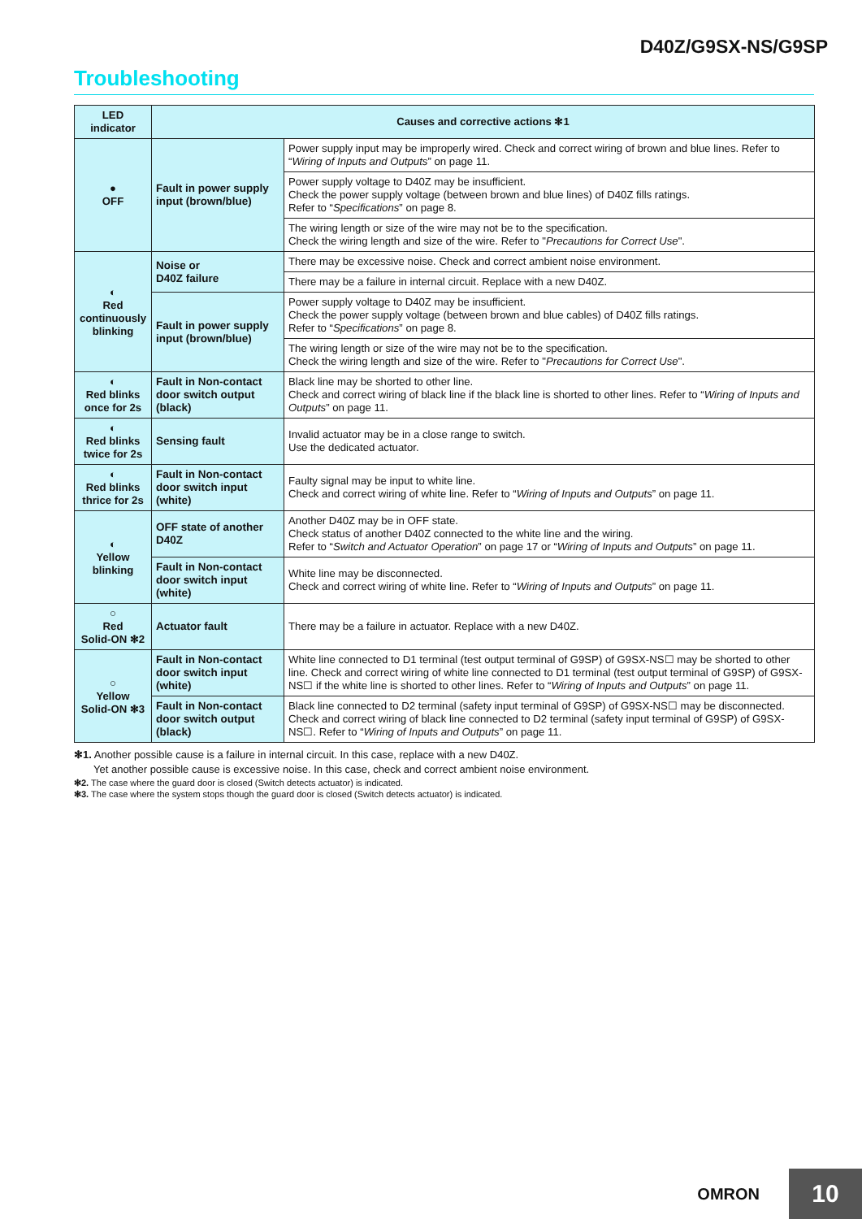D40Z/G9SX-NS/G9SP
Troubleshooting
| LED indicator | Causes and corrective actions ✻1 | |
| --- | --- | --- |
| ● OFF | Fault in power supply input (brown/blue) | Power supply input may be improperly wired. Check and correct wiring of brown and blue lines. Refer to “ Wiring of Inputs and Outputs ” on page 11. |
| | | Power supply voltage to D40Z may be insufficient. Check the power supply voltage (between brown and blue lines) of D40Z fills ratings. Refer to “ Specifications ” on page 8. |
| | | The wiring length or size of the wire may not be to the specification. Check the wiring length and size of the wire. Refer to " Precautions for Correct Use ". |
| ◐ Red continuously blinking | Noise or D40Z failure | There may be excessive noise. Check and correct ambient noise environment. |
| | | There may be a failure in internal circuit. Replace with a new D40Z. |
| | Fault in power supply input (brown/blue) | Power supply voltage to D40Z may be insufficient. Check the power supply voltage (between brown and blue cables) of D40Z fills ratings. Refer to “ Specifications ” on page 8. |
| | | The wiring length or size of the wire may not be to the specification. Check the wiring length and size of the wire. Refer to " Precautions for Correct Use ". |
| ◐ Red blinks once for 2s | Fault in Non-contact door switch output (black) | Black line may be shorted to other line. Check and correct wiring of black line if the black line is shorted to other lines. Refer to “ Wiring of Inputs and Outputs ” on page 11. |
| ◐ Red blinks twice for 2s | Sensing fault | Invalid actuator may be in a close range to switch. Use the dedicated actuator. |
| ◐ Red blinks thrice for 2s | Fault in Non-contact door switch input (white) | Faulty signal may be input to white line. Check and correct wiring of white line. Refer to “ Wiring of Inputs and Outputs ” on page 11. |
| ◐ Yellow blinking | OFF state of another D40Z | Another D40Z may be in OFF state. Check status of another D40Z connected to the white line and the wiring. Refer to “ Switch and Actuator Operation ” on page 17 or “ Wiring of Inputs and Outputs ” on page 11. |
| | Fault in Non-contact door switch input (white) | White line may be disconnected. Check and correct wiring of white line. Refer to “ Wiring of Inputs and Outputs ” on page 11. |
| ○ Red Solid-ON ✻2 | Actuator fault | There may be a failure in actuator. Replace with a new D40Z. |
| ○ Yellow Solid-ON ✻3 | Fault in Non-contact door switch input (white) | White line connected to D1 terminal (test output terminal of G9SP) of G9SX-NS☐ may be shorted to other line. Check and correct wiring of white line connected to D1 terminal (test output terminal of G9SP) of G9SX-NS☐ if the white line is shorted to other lines. Refer to “ Wiring of Inputs and Outputs ” on page 11. |
| | Fault in Non-contact door switch output (black) | Black line connected to D2 terminal (safety input terminal of G9SP) of G9SX-NS☐ may be disconnected. Check and correct wiring of black line connected to D2 terminal (safety input terminal of G9SP) of G9SX-NS☐. Refer to “ Wiring of Inputs and Outputs ” on page 11. |
✻1. Another possible cause is a failure in internal circuit. In this case, replace with a new D40Z.
Yet another possible cause is excessive noise. In this case, check and correct ambient noise environment.
✻2. The case where the guard door is closed (Switch detects actuator) is indicated.
✻3. The case where the system stops though the guard door is closed (Switch detects actuator) is indicated.
OMRON 10